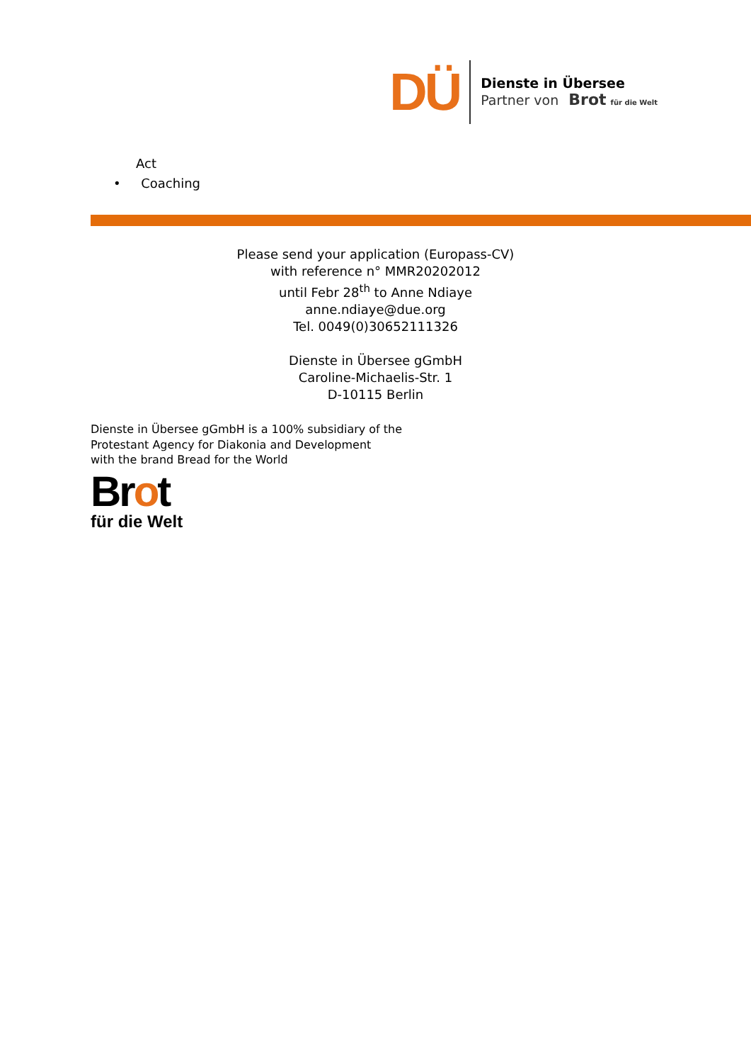DÜ
Dienste in Übersee
Partner von Brot für die Welt
Act
• Coaching
Please send your application (Europass-CV)
with reference n° MMR20202012
until Febr 28<sup>th</sup> to Anne Ndiaye
anne.ndiaye@due.org
Tel. 0049(0)30652111326
Dienste in Übersee gGmbH
Caroline-Michaelis-Str. 1
D-10115 Berlin
Dienste in Übersee gGmbH is a 100% subsidiary of the
Protestant Agency for Diakonia and Development
with the brand Bread for the World
Brot
für die Welt